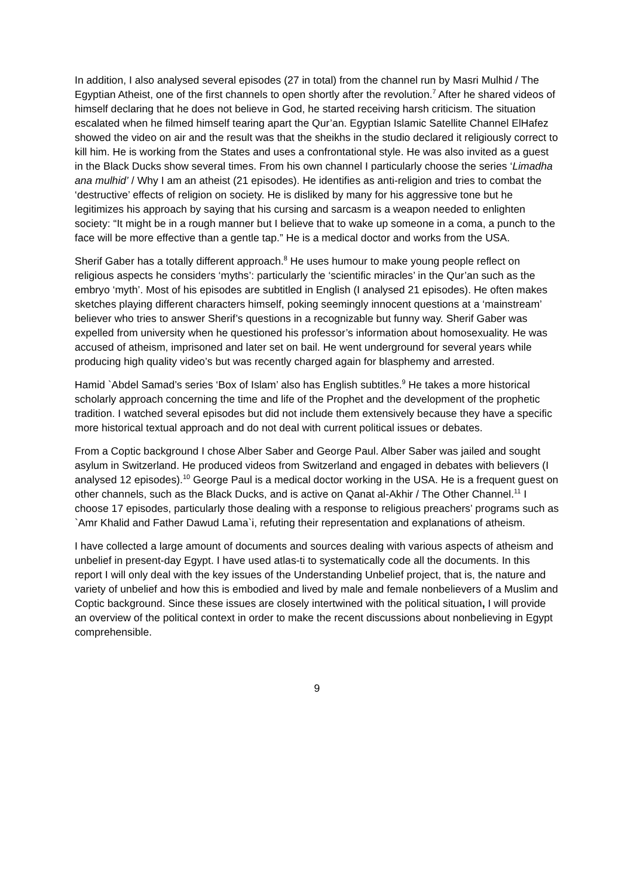In addition, I also analysed several episodes (27 in total) from the channel run by Masri Mulhid / The Egyptian Atheist, one of the first channels to open shortly after the revolution.<sup>7</sup> After he shared videos of himself declaring that he does not believe in God, he started receiving harsh criticism. The situation escalated when he filmed himself tearing apart the Qur’an. Egyptian Islamic Satellite Channel ElHafez showed the video on air and the result was that the sheikhs in the studio declared it religiously correct to kill him. He is working from the States and uses a confrontational style. He was also invited as a guest in the Black Ducks show several times. From his own channel I particularly choose the series ‘Limadha ana mulhid’ / Why I am an atheist (21 episodes). He identifies as anti-religion and tries to combat the ‘destructive’ effects of religion on society. He is disliked by many for his aggressive tone but he legitimizes his approach by saying that his cursing and sarcasm is a weapon needed to enlighten society: “It might be in a rough manner but I believe that to wake up someone in a coma, a punch to the face will be more effective than a gentle tap.” He is a medical doctor and works from the USA.
Sherif Gaber has a totally different approach.<sup>8</sup> He uses humour to make young people reflect on religious aspects he considers ‘myths’: particularly the ‘scientific miracles’ in the Qur’an such as the embryo ‘myth’. Most of his episodes are subtitled in English (I analysed 21 episodes). He often makes sketches playing different characters himself, poking seemingly innocent questions at a ‘mainstream’ believer who tries to answer Sherif’s questions in a recognizable but funny way. Sherif Gaber was expelled from university when he questioned his professor’s information about homosexuality. He was accused of atheism, imprisoned and later set on bail. He went underground for several years while producing high quality video’s but was recently charged again for blasphemy and arrested.
Hamid `Abdel Samad’s series ‘Box of Islam’ also has English subtitles.<sup>9</sup> He takes a more historical scholarly approach concerning the time and life of the Prophet and the development of the prophetic tradition. I watched several episodes but did not include them extensively because they have a specific more historical textual approach and do not deal with current political issues or debates.
From a Coptic background I chose Alber Saber and George Paul. Alber Saber was jailed and sought asylum in Switzerland. He produced videos from Switzerland and engaged in debates with believers (I analysed 12 episodes).<sup>10</sup> George Paul is a medical doctor working in the USA. He is a frequent guest on other channels, such as the Black Ducks, and is active on Qanat al-Akhir / The Other Channel.<sup>11</sup> I choose 17 episodes, particularly those dealing with a response to religious preachers’ programs such as `Amr Khalid and Father Dawud Lama`i, refuting their representation and explanations of atheism.
I have collected a large amount of documents and sources dealing with various aspects of atheism and unbelief in present-day Egypt. I have used atlas-ti to systematically code all the documents. In this report I will only deal with the key issues of the Understanding Unbelief project, that is, the nature and variety of unbelief and how this is embodied and lived by male and female nonbelievers of a Muslim and Coptic background. Since these issues are closely intertwined with the political situation, I will provide an overview of the political context in order to make the recent discussions about nonbelieving in Egypt comprehensible.
9